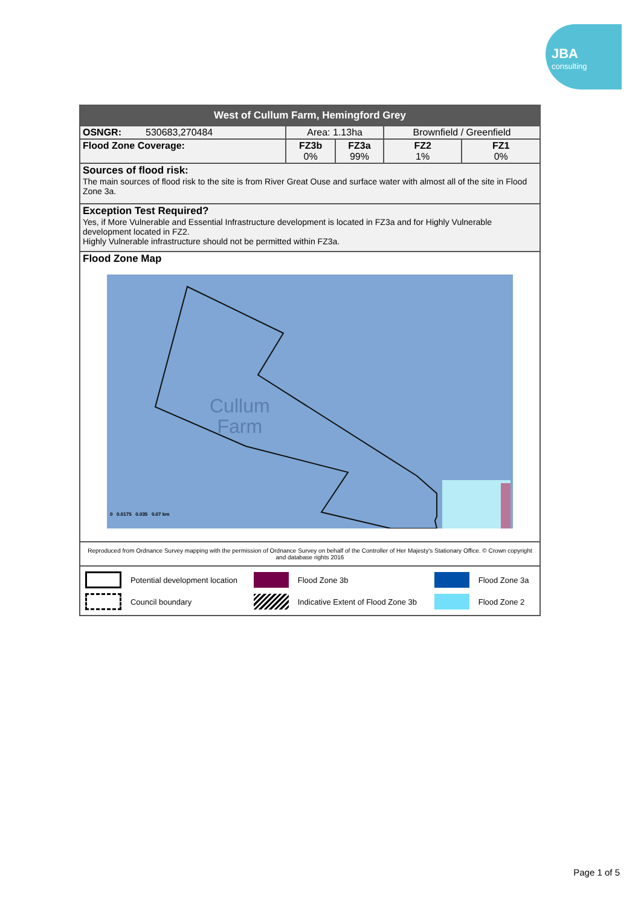JBA
consulting
| West of Cullum Farm, Hemingford Grey | | | | | |
| OSNGR: 530683,270484 | Area: 1.13ha | | Brownfield / Greenfield | | |
| Flood Zone Coverage: | FZ3b 0% | FZ3a 99% | FZ2 1% | FZ1 0% | |
| Sources of flood risk: The main sources of flood risk to the site is from River Great Ouse and surface water with almost all of the site in Flood Zone 3a. | | | | | |
| Exception Test Required? Yes, if More Vulnerable and Essential Infrastructure development is located in FZ3a and for Highly Vulnerable development located in FZ2. Highly Vulnerable infrastructure should not be permitted within FZ3a. | | | | | |
| Flood Zone Map Cullum Farm 0 0.0175 0.035 0.07 km | | | | | |
| Reproduced from Ordnance Survey mapping with the permission of Ordnance Survey on behalf of the Controller of Her Majesty's Stationary Office. © Crown copyright and database rights 2016 | | | | | |
| / / Potential development location / / Flood Zone 3b / / Flood Zone 3a / / / Council boundary / / Indicative Extent of Flood Zone 3b / / Flood Zone 2 / | | | | | |
Page 1 of 5